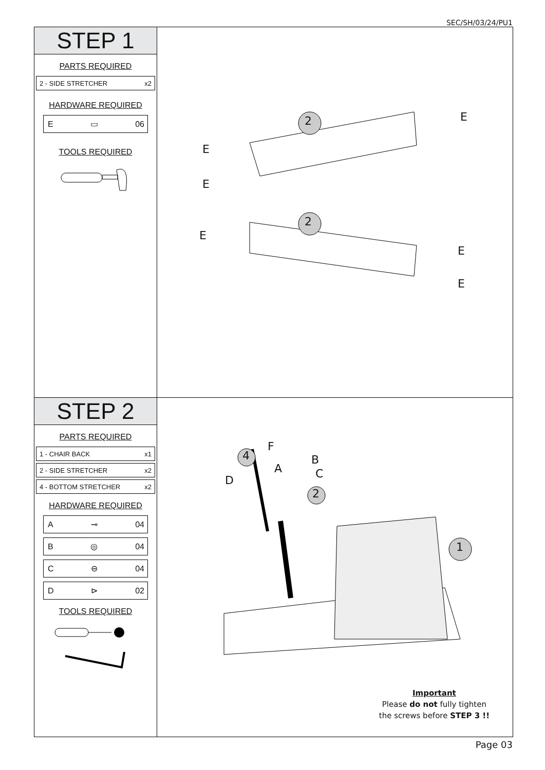SEC/SH/03/24/PU1
STEP 1
PARTS REQUIRED
2 - SIDE STRETCHER x2
HARDWARE REQUIRED
E ▭ 06
TOOLS REQUIRED
2
2
E
E
E
E
E
E
STEP 2
PARTS REQUIRED
1 - CHAIR BACK x1
2 - SIDE STRETCHER x2
4 - BOTTOM STRETCHER x2
HARDWARE REQUIRED
A ⊸ 04
B ◎ 04
C ⊖ 04
D ⊳ 02
TOOLS REQUIRED
4
2
1
F
A
B
C D
Important
Please do not fully tighten
the screws before STEP 3 !!
Page 03